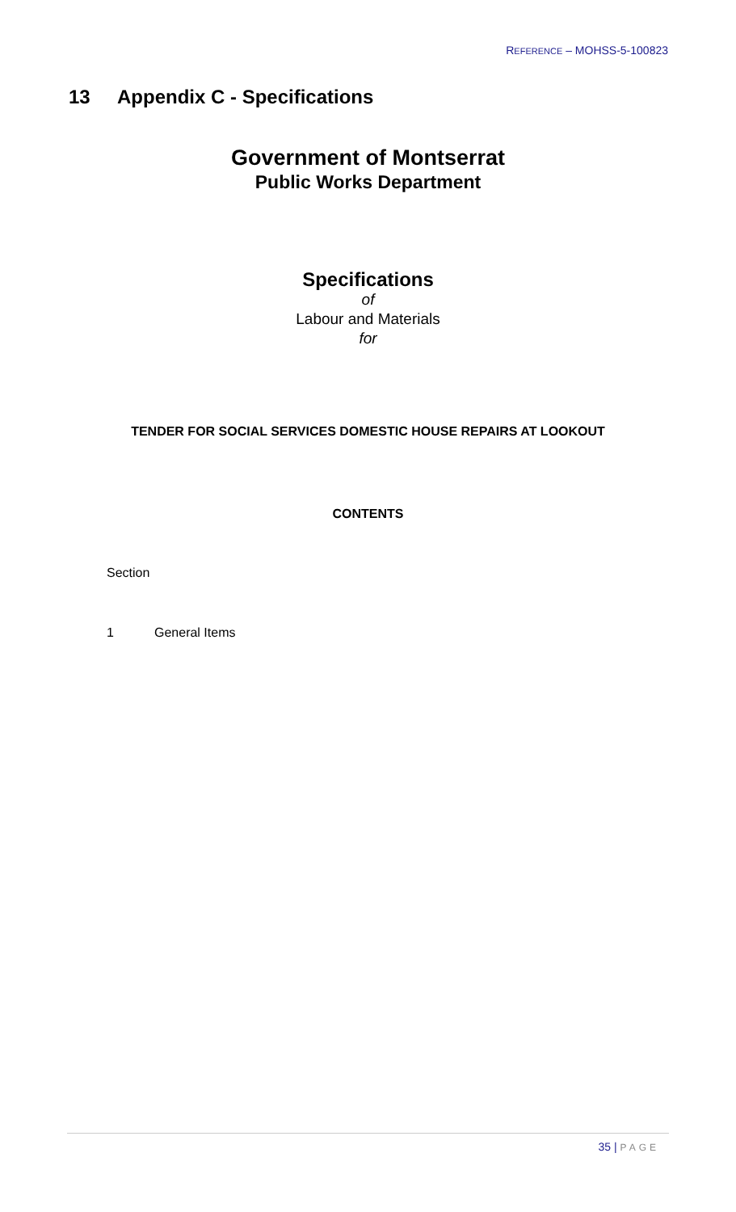REFERENCE – MOHSS-5-100823
13 Appendix C - Specifications
Government of Montserrat
Public Works Department
Specifications
of
Labour and Materials
for
TENDER FOR SOCIAL SERVICES DOMESTIC HOUSE REPAIRS AT LOOKOUT
CONTENTS
Section
1 General Items
35 | PAGE